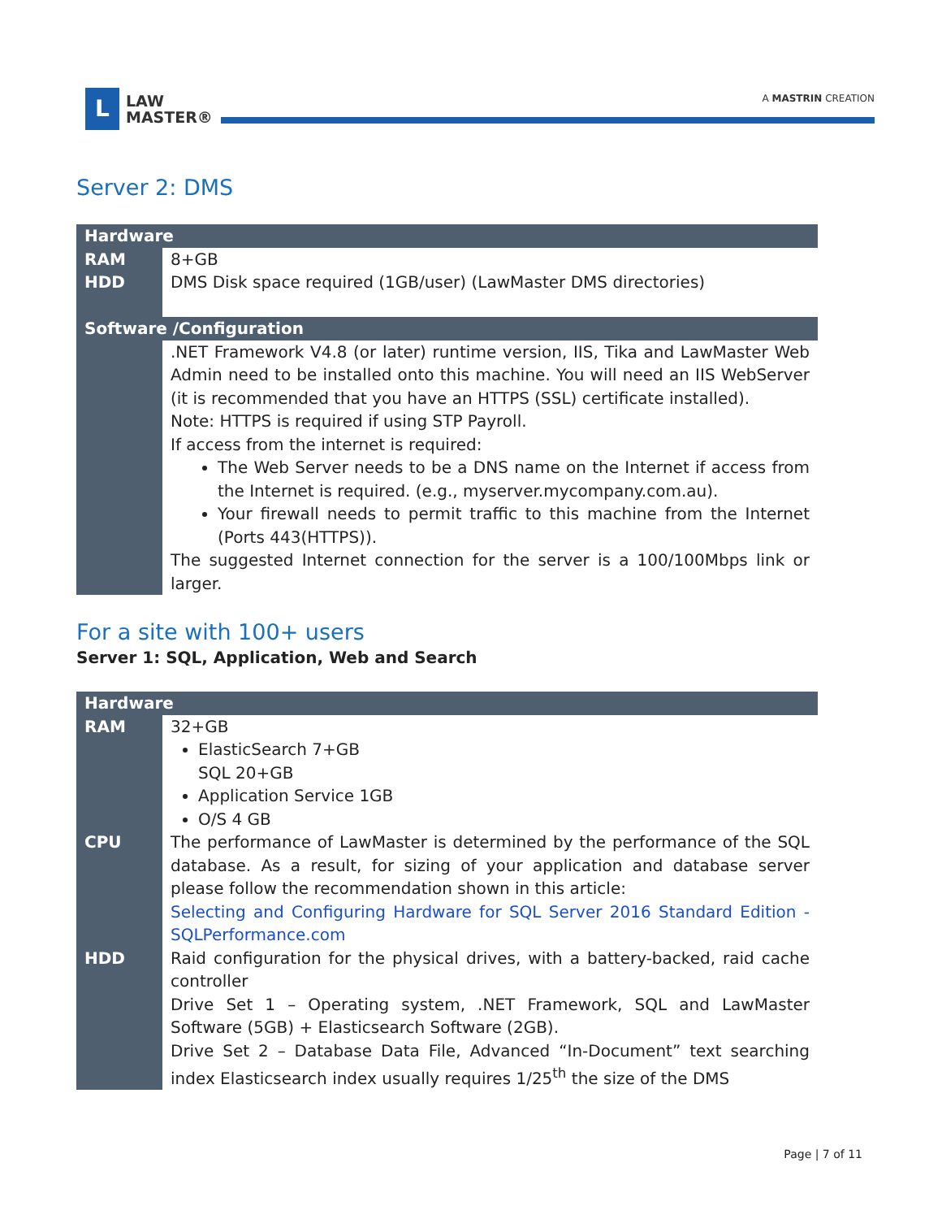L
LAW
MASTER®
A MASTRIN CREATION
Server 2: DMS
| Hardware | |
| --- | --- |
| RAM | 8+GB |
| HDD | DMS Disk space required (1GB/user) (LawMaster DMS directories) |
| Software /Configuration | |
| | .NET Framework V4.8 (or later) runtime version, IIS, Tika and LawMaster Web Admin need to be installed onto this machine. You will need an IIS WebServer (it is recommended that you have an HTTPS (SSL) certificate installed). Note: HTTPS is required if using STP Payroll. If access from the internet is required: The Web Server needs to be a DNS name on the Internet if access from the Internet is required. (e.g., myserver.mycompany.com.au). Your firewall needs to permit traffic to this machine from the Internet (Ports 443(HTTPS)). The suggested Internet connection for the server is a 100/100Mbps link or larger. |
For a site with 100+ users
Server 1: SQL, Application, Web and Search
| Hardware | |
| --- | --- |
| RAM | 32+GB ElasticSearch 7+GB SQL 20+GB Application Service 1GB O/S 4 GB |
| CPU | The performance of LawMaster is determined by the performance of the SQL database. As a result, for sizing of your application and database server please follow the recommendation shown in this article: Selecting and Configuring Hardware for SQL Server 2016 Standard Edition - SQLPerformance.com |
| HDD | Raid configuration for the physical drives, with a battery-backed, raid cache controller Drive Set 1 – Operating system, .NET Framework, SQL and LawMaster Software (5GB) + Elasticsearch Software (2GB). Drive Set 2 – Database Data File, Advanced “In-Document” text searching index Elasticsearch index usually requires 1/25<sup>th</sup> the size of the DMS |
Page | 7 of 11